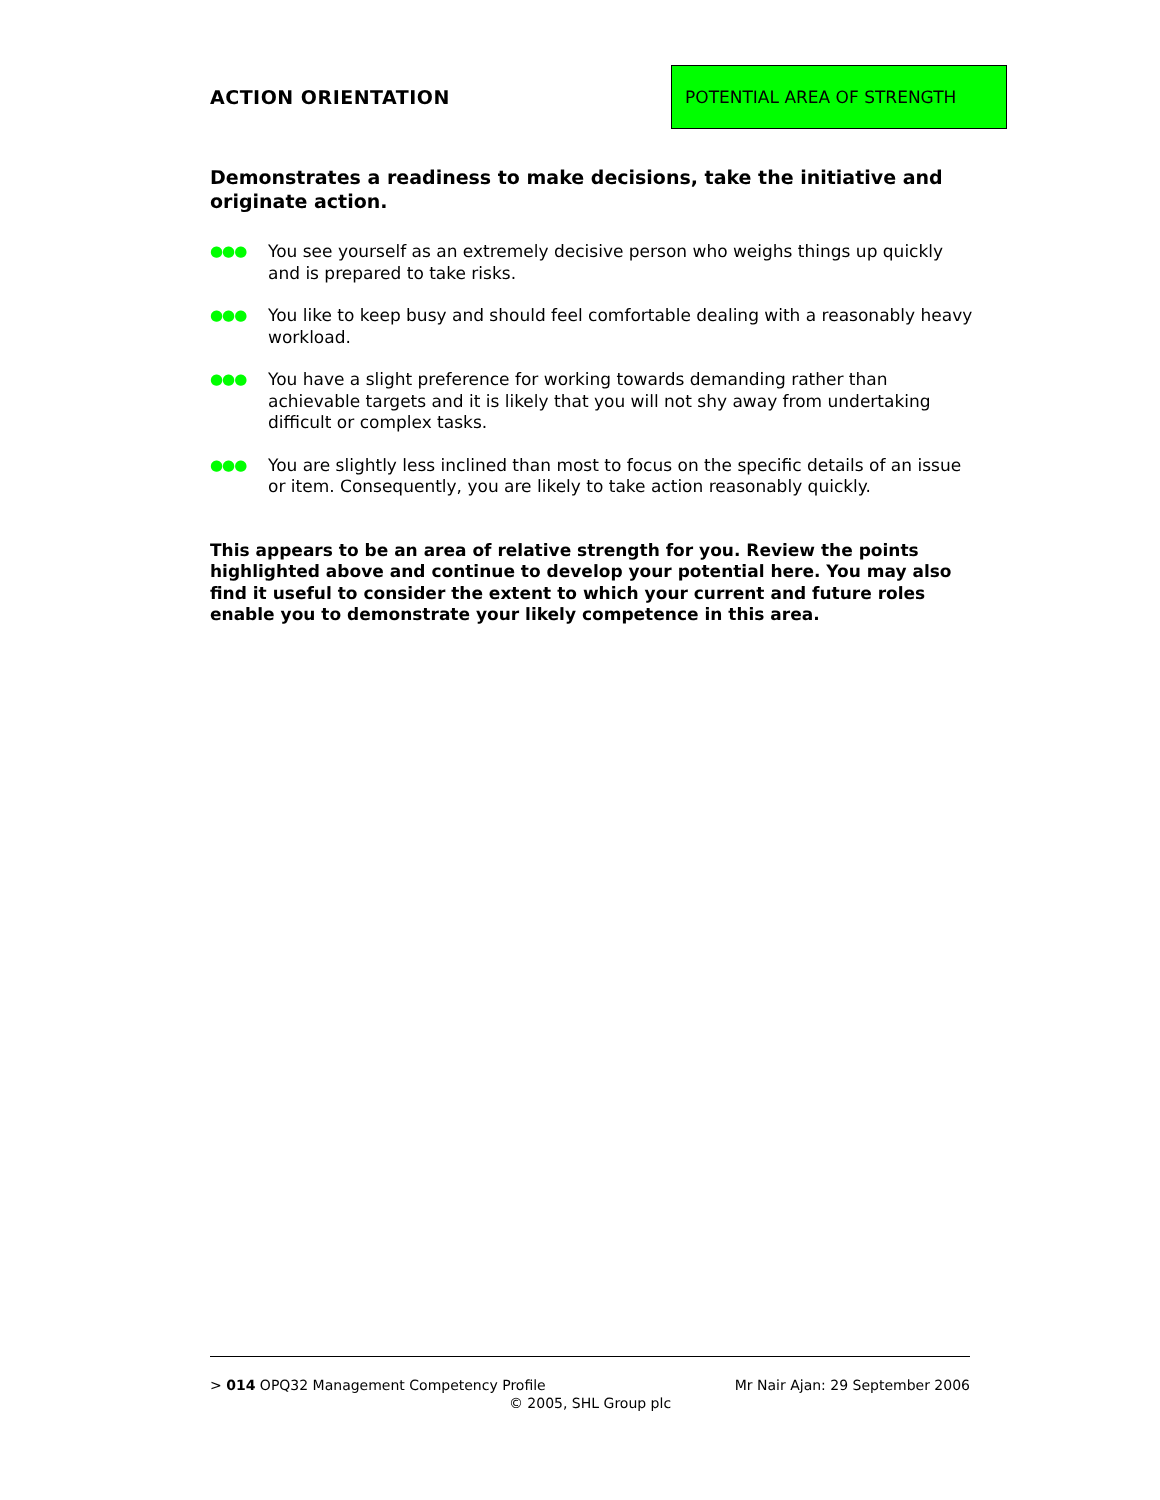ACTION ORIENTATION
POTENTIAL AREA OF STRENGTH
Demonstrates a readiness to make decisions, take the initiative and originate action.
●●● You see yourself as an extremely decisive person who weighs things up quickly and is prepared to take risks.
●●● You like to keep busy and should feel comfortable dealing with a reasonably heavy workload.
●●● You have a slight preference for working towards demanding rather than achievable targets and it is likely that you will not shy away from undertaking difficult or complex tasks.
●●● You are slightly less inclined than most to focus on the specific details of an issue or item. Consequently, you are likely to take action reasonably quickly.
This appears to be an area of relative strength for you. Review the points highlighted above and continue to develop your potential here. You may also find it useful to consider the extent to which your current and future roles enable you to demonstrate your likely competence in this area.
> 014 OPQ32 Management Competency Profile Mr Nair Ajan: 29 September 2006
© 2005, SHL Group plc